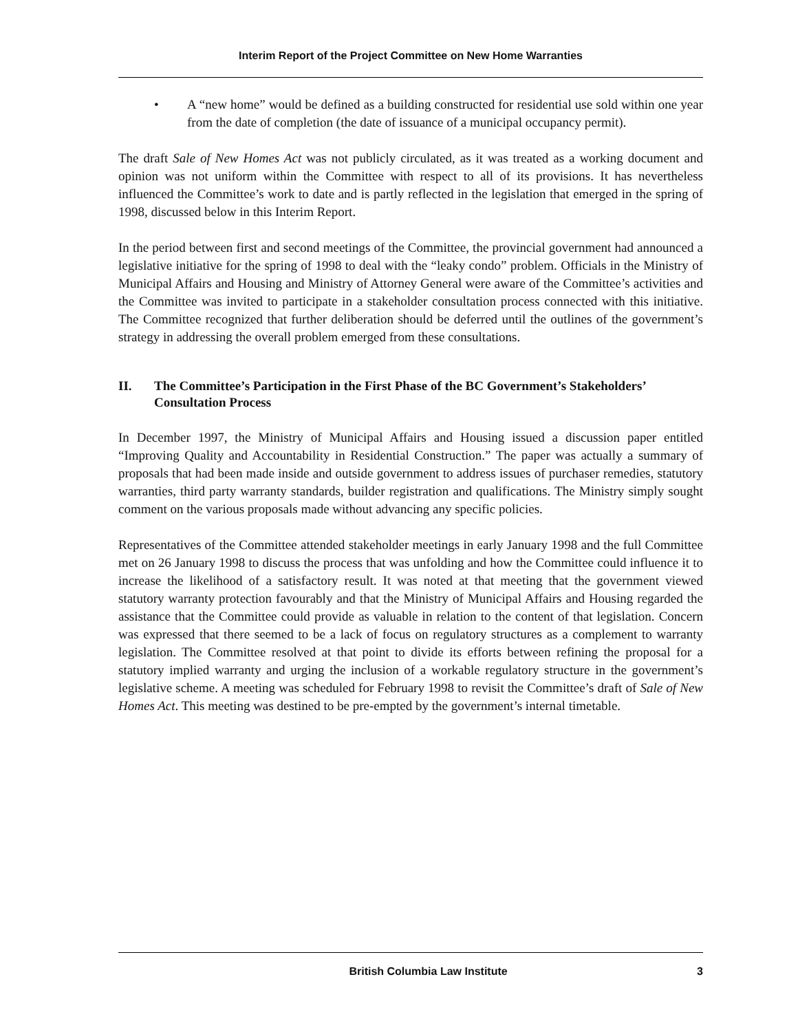Interim Report of the Project Committee on New Home Warranties
• A “new home” would be defined as a building constructed for residential use sold within one year from the date of completion (the date of issuance of a municipal occupancy permit).
The draft Sale of New Homes Act was not publicly circulated, as it was treated as a working document and opinion was not uniform within the Committee with respect to all of its provisions. It has nevertheless influenced the Committee’s work to date and is partly reflected in the legislation that emerged in the spring of 1998, discussed below in this Interim Report.
In the period between first and second meetings of the Committee, the provincial government had announced a legislative initiative for the spring of 1998 to deal with the “leaky condo” problem. Officials in the Ministry of Municipal Affairs and Housing and Ministry of Attorney General were aware of the Committee’s activities and the Committee was invited to participate in a stakeholder consultation process connected with this initiative. The Committee recognized that further deliberation should be deferred until the outlines of the government’s strategy in addressing the overall problem emerged from these consultations.
II. The Committee’s Participation in the First Phase of the BC Government’s Stakeholders’ Consultation Process
In December 1997, the Ministry of Municipal Affairs and Housing issued a discussion paper entitled “Improving Quality and Accountability in Residential Construction.” The paper was actually a summary of proposals that had been made inside and outside government to address issues of purchaser remedies, statutory warranties, third party warranty standards, builder registration and qualifications. The Ministry simply sought comment on the various proposals made without advancing any specific policies.
Representatives of the Committee attended stakeholder meetings in early January 1998 and the full Committee met on 26 January 1998 to discuss the process that was unfolding and how the Committee could influence it to increase the likelihood of a satisfactory result. It was noted at that meeting that the government viewed statutory warranty protection favourably and that the Ministry of Municipal Affairs and Housing regarded the assistance that the Committee could provide as valuable in relation to the content of that legislation. Concern was expressed that there seemed to be a lack of focus on regulatory structures as a complement to warranty legislation. The Committee resolved at that point to divide its efforts between refining the proposal for a statutory implied warranty and urging the inclusion of a workable regulatory structure in the government’s legislative scheme. A meeting was scheduled for February 1998 to revisit the Committee’s draft of Sale of New Homes Act. This meeting was destined to be pre-empted by the government’s internal timetable.
British Columbia Law Institute 3